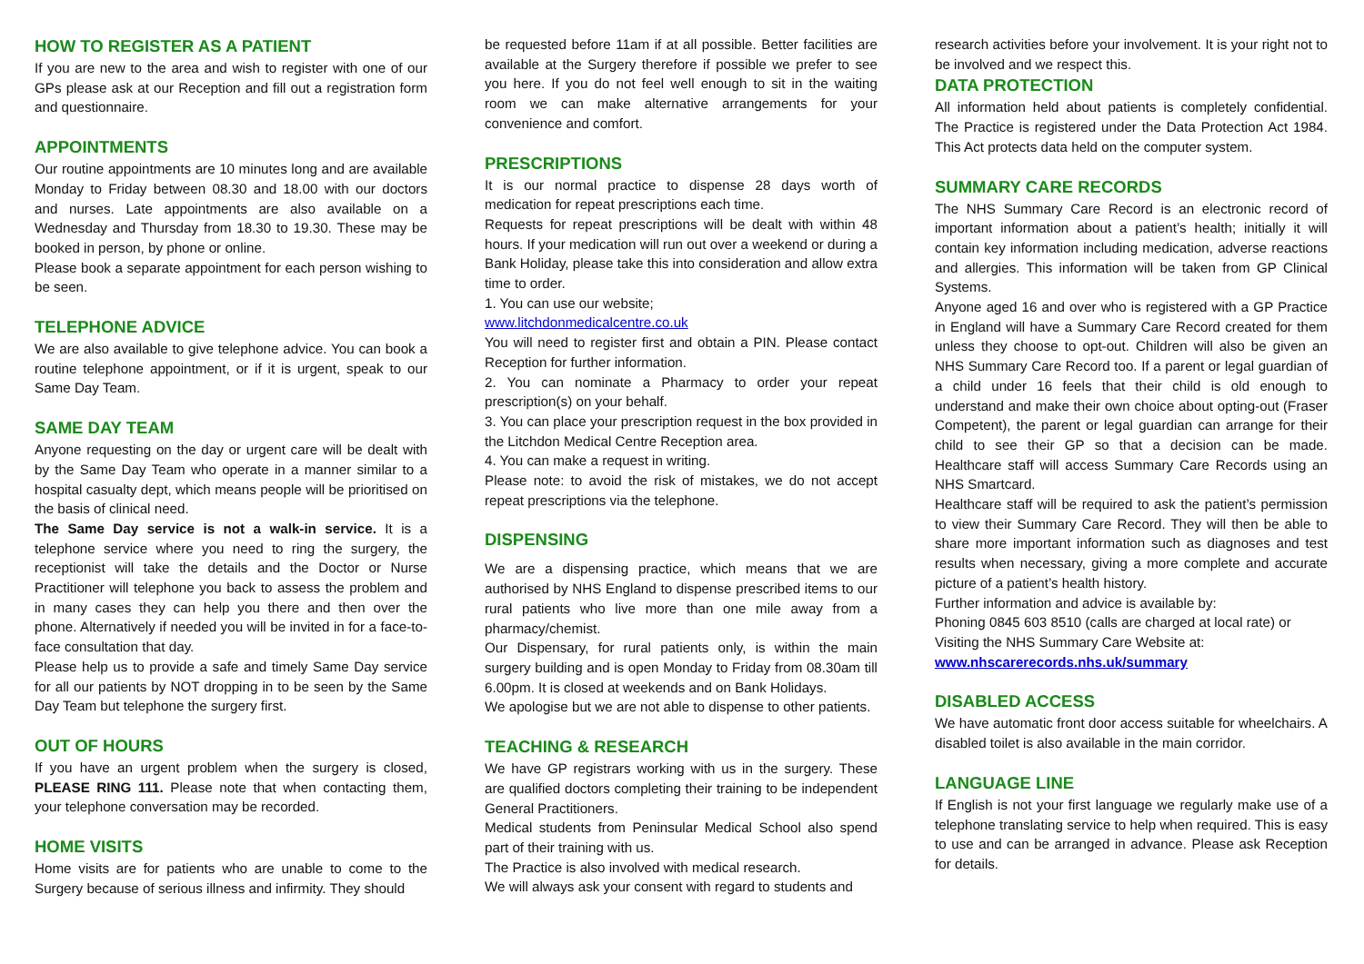HOW TO REGISTER AS A PATIENT
If you are new to the area and wish to register with one of our GPs please ask at our Reception and fill out a registration form and questionnaire.
APPOINTMENTS
Our routine appointments are 10 minutes long and are available Monday to Friday between 08.30 and 18.00 with our doctors and nurses. Late appointments are also available on a Wednesday and Thursday from 18.30 to 19.30. These may be booked in person, by phone or online.
Please book a separate appointment for each person wishing to be seen.
TELEPHONE ADVICE
We are also available to give telephone advice. You can book a routine telephone appointment, or if it is urgent, speak to our Same Day Team.
SAME DAY TEAM
Anyone requesting on the day or urgent care will be dealt with by the Same Day Team who operate in a manner similar to a hospital casualty dept, which means people will be prioritised on the basis of clinical need.
The Same Day service is not a walk-in service. It is a telephone service where you need to ring the surgery, the receptionist will take the details and the Doctor or Nurse Practitioner will telephone you back to assess the problem and in many cases they can help you there and then over the phone. Alternatively if needed you will be invited in for a face-to-face consultation that day.
Please help us to provide a safe and timely Same Day service for all our patients by NOT dropping in to be seen by the Same Day Team but telephone the surgery first.
OUT OF HOURS
If you have an urgent problem when the surgery is closed, PLEASE RING 111. Please note that when contacting them, your telephone conversation may be recorded.
HOME VISITS
Home visits are for patients who are unable to come to the Surgery because of serious illness and infirmity. They should
be requested before 11am if at all possible. Better facilities are available at the Surgery therefore if possible we prefer to see you here. If you do not feel well enough to sit in the waiting room we can make alternative arrangements for your convenience and comfort.
PRESCRIPTIONS
It is our normal practice to dispense 28 days worth of medication for repeat prescriptions each time.
Requests for repeat prescriptions will be dealt with within 48 hours. If your medication will run out over a weekend or during a Bank Holiday, please take this into consideration and allow extra time to order.
1. You can use our website;
www.litchdonmedicalcentre.co.uk
You will need to register first and obtain a PIN. Please contact Reception for further information.
2. You can nominate a Pharmacy to order your repeat prescription(s) on your behalf.
3. You can place your prescription request in the box provided in the Litchdon Medical Centre Reception area.
4. You can make a request in writing.
Please note: to avoid the risk of mistakes, we do not accept repeat prescriptions via the telephone.
DISPENSING
We are a dispensing practice, which means that we are authorised by NHS England to dispense prescribed items to our rural patients who live more than one mile away from a pharmacy/chemist.
Our Dispensary, for rural patients only, is within the main surgery building and is open Monday to Friday from 08.30am till 6.00pm. It is closed at weekends and on Bank Holidays.
We apologise but we are not able to dispense to other patients.
TEACHING & RESEARCH
We have GP registrars working with us in the surgery. These are qualified doctors completing their training to be independent General Practitioners.
Medical students from Peninsular Medical School also spend part of their training with us.
The Practice is also involved with medical research.
We will always ask your consent with regard to students and
research activities before your involvement. It is your right not to be involved and we respect this.
DATA PROTECTION
All information held about patients is completely confidential. The Practice is registered under the Data Protection Act 1984. This Act protects data held on the computer system.
SUMMARY CARE RECORDS
The NHS Summary Care Record is an electronic record of important information about a patient’s health; initially it will contain key information including medication, adverse reactions and allergies. This information will be taken from GP Clinical Systems.
Anyone aged 16 and over who is registered with a GP Practice in England will have a Summary Care Record created for them unless they choose to opt-out. Children will also be given an NHS Summary Care Record too. If a parent or legal guardian of a child under 16 feels that their child is old enough to understand and make their own choice about opting-out (Fraser Competent), the parent or legal guardian can arrange for their child to see their GP so that a decision can be made. Healthcare staff will access Summary Care Records using an NHS Smartcard.
Healthcare staff will be required to ask the patient’s permission to view their Summary Care Record. They will then be able to share more important information such as diagnoses and test results when necessary, giving a more complete and accurate picture of a patient’s health history.
Further information and advice is available by:
Phoning 0845 603 8510 (calls are charged at local rate) or
Visiting the NHS Summary Care Website at:
www.nhscarerecords.nhs.uk/summary
DISABLED ACCESS
We have automatic front door access suitable for wheelchairs. A disabled toilet is also available in the main corridor.
LANGUAGE LINE
If English is not your first language we regularly make use of a telephone translating service to help when required. This is easy to use and can be arranged in advance. Please ask Reception for details.